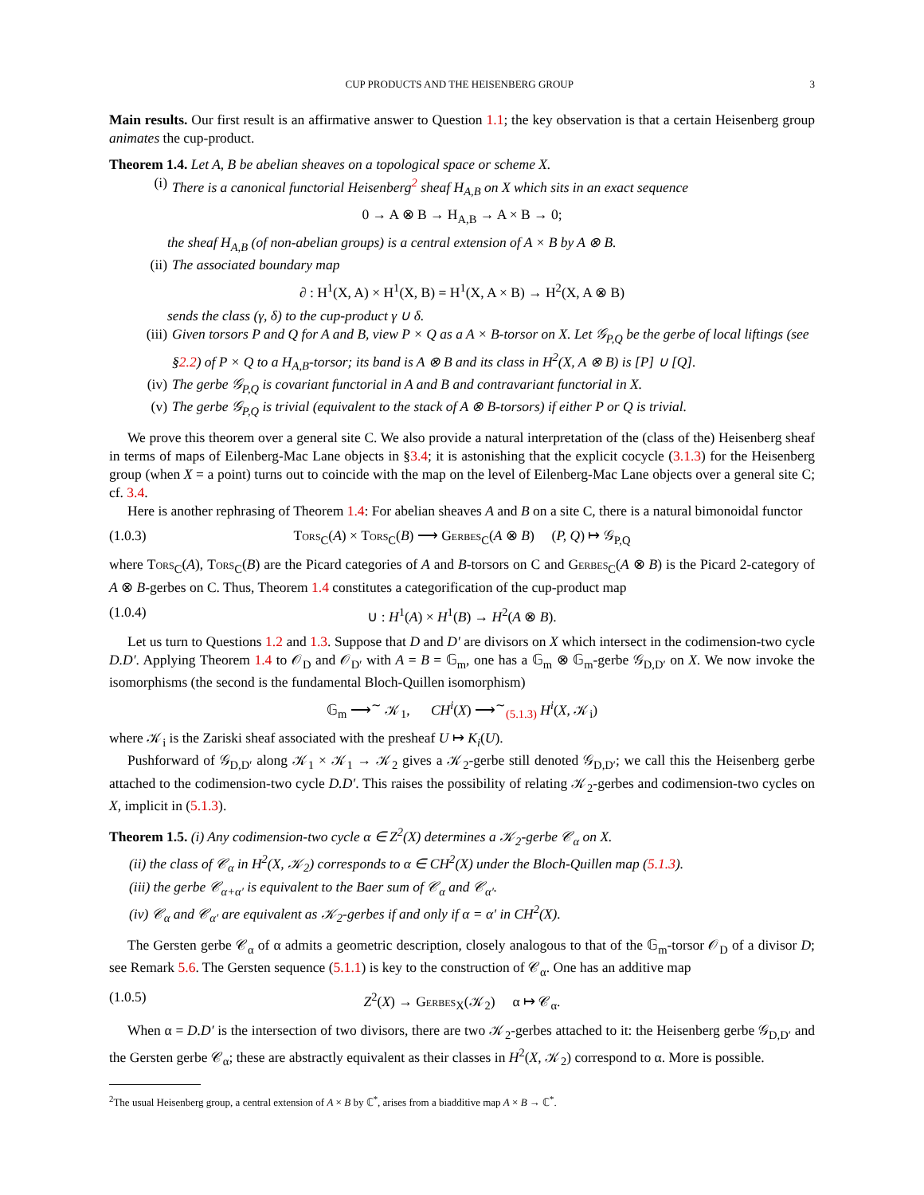CUP PRODUCTS AND THE HEISENBERG GROUP 3
Main results. Our first result is an affirmative answer to Question 1.1; the key observation is that a certain Heisenberg group animates the cup-product.
Theorem 1.4. Let A, B be abelian sheaves on a topological space or scheme X.
(i) There is a canonical functorial Heisenberg<sup>2</sup> sheaf H<sub>A,B</sub> on X which sits in an exact sequence
0 → A ⊗ B → H<sub>A,B</sub> → A × B → 0;
the sheaf H<sub>A,B</sub> (of non-abelian groups) is a central extension of A × B by A ⊗ B.
(ii) The associated boundary map
∂ : H<sup>1</sup>(X, A) × H<sup>1</sup>(X, B) = H<sup>1</sup>(X, A × B) → H<sup>2</sup>(X, A ⊗ B)
sends the class (γ, δ) to the cup-product γ ∪ δ.
(iii) Given torsors P and Q for A and B, view P × Q as a A × B-torsor on X. Let 𝒢<sub>P,Q</sub> be the gerbe of local liftings (see §2.2) of P × Q to a H<sub>A,B</sub>-torsor; its band is A ⊗ B and its class in H<sup>2</sup>(X, A ⊗ B) is [P] ∪ [Q].
(iv) The gerbe 𝒢<sub>P,Q</sub> is covariant functorial in A and B and contravariant functorial in X.
(v) The gerbe 𝒢<sub>P,Q</sub> is trivial (equivalent to the stack of A ⊗ B-torsors) if either P or Q is trivial.
We prove this theorem over a general site C. We also provide a natural interpretation of the (class of the) Heisenberg sheaf in terms of maps of Eilenberg-Mac Lane objects in §3.4; it is astonishing that the explicit cocycle (3.1.3) for the Heisenberg group (when X = a point) turns out to coincide with the map on the level of Eilenberg-Mac Lane objects over a general site C; cf. 3.4.
Here is another rephrasing of Theorem 1.4: For abelian sheaves A and B on a site C, there is a natural bimonoidal functor
(1.0.3) Tors<sub>C</sub>(A) × Tors<sub>C</sub>(B) ⟶ Gerbes<sub>C</sub>(A ⊗ B) (P, Q) ↦ 𝒢<sub>P,Q</sub>
where Tors<sub>C</sub>(A), Tors<sub>C</sub>(B) are the Picard categories of A and B-torsors on C and Gerbes<sub>C</sub>(A ⊗ B) is the Picard 2-category of A ⊗ B-gerbes on C. Thus, Theorem 1.4 constitutes a categorification of the cup-product map
(1.0.4) ∪ : H<sup>1</sup>(A) × H<sup>1</sup>(B) → H<sup>2</sup>(A ⊗ B).
Let us turn to Questions 1.2 and 1.3. Suppose that D and D′ are divisors on X which intersect in the codimension-two cycle D.D′. Applying Theorem 1.4 to 𝒪<sub>D</sub> and 𝒪<sub>D′</sub> with A = B = 𝔾<sub>m</sub>, one has a 𝔾<sub>m</sub> ⊗ 𝔾<sub>m</sub>-gerbe 𝒢<sub>D,D′</sub> on X. We now invoke the isomorphisms (the second is the fundamental Bloch-Quillen isomorphism)
𝔾<sub>m</sub> ⟶<sup>∼</sup> 𝒦<sub>1</sub>, CH<sup>i</sup>(X) ⟶<sup>∼</sup><sub>(5.1.3)</sub> H<sup>i</sup>(X, 𝒦<sub>i</sub>)
where 𝒦<sub>i</sub> is the Zariski sheaf associated with the presheaf U ↦ K<sub>i</sub>(U).
Pushforward of 𝒢<sub>D,D′</sub> along 𝒦<sub>1</sub> × 𝒦<sub>1</sub> → 𝒦<sub>2</sub> gives a 𝒦<sub>2</sub>-gerbe still denoted 𝒢<sub>D,D′</sub>; we call this the Heisenberg gerbe attached to the codimension-two cycle D.D′. This raises the possibility of relating 𝒦<sub>2</sub>-gerbes and codimension-two cycles on X, implicit in (5.1.3).
Theorem 1.5. (i) Any codimension-two cycle α ∈ Z<sup>2</sup>(X) determines a 𝒦<sub>2</sub>-gerbe 𝒞<sub>α</sub> on X.
(ii) the class of 𝒞<sub>α</sub> in H<sup>2</sup>(X, 𝒦<sub>2</sub>) corresponds to α ∈ CH<sup>2</sup>(X) under the Bloch-Quillen map (5.1.3).
(iii) the gerbe 𝒞<sub>α+α′</sub> is equivalent to the Baer sum of 𝒞<sub>α</sub> and 𝒞<sub>α′</sub>.
(iv) 𝒞<sub>α</sub> and 𝒞<sub>α′</sub> are equivalent as 𝒦<sub>2</sub>-gerbes if and only if α = α′ in CH<sup>2</sup>(X).
The Gersten gerbe 𝒞<sub>α</sub> of α admits a geometric description, closely analogous to that of the 𝔾<sub>m</sub>-torsor 𝒪<sub>D</sub> of a divisor D; see Remark 5.6. The Gersten sequence (5.1.1) is key to the construction of 𝒞<sub>α</sub>. One has an additive map
(1.0.5) Z<sup>2</sup>(X) → Gerbes<sub>X</sub>(𝒦<sub>2</sub>) α ↦ 𝒞<sub>α</sub>.
When α = D.D′ is the intersection of two divisors, there are two 𝒦<sub>2</sub>-gerbes attached to it: the Heisenberg gerbe 𝒢<sub>D,D′</sub> and the Gersten gerbe 𝒞<sub>α</sub>; these are abstractly equivalent as their classes in H<sup>2</sup>(X, 𝒦<sub>2</sub>) correspond to α. More is possible.
<sup>2</sup> The usual Heisenberg group, a central extension of A × B by ℂ<sup>*</sup>, arises from a biadditive map A × B → ℂ<sup>*</sup>.